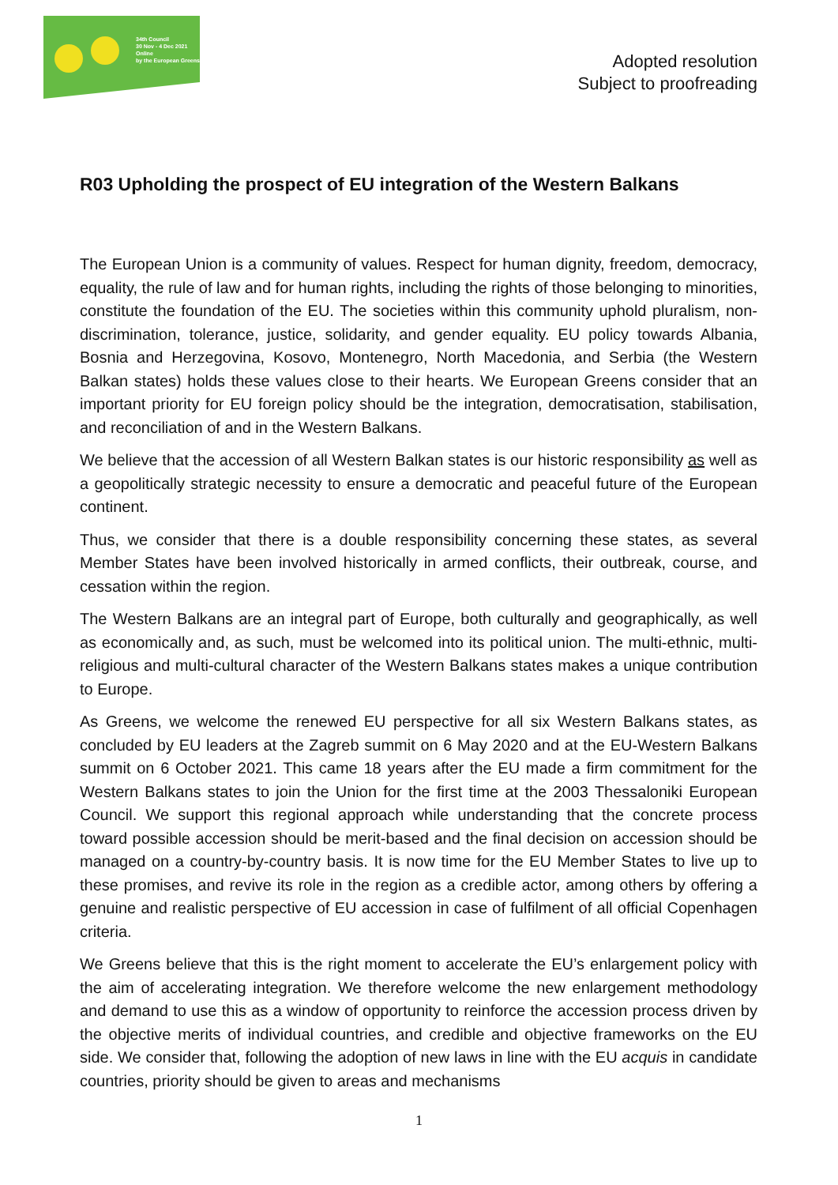34th Council
30 Nov - 4 Dec 2021
Online
by the European Greens
Adopted resolution
Subject to proofreading
R03 Upholding the prospect of EU integration of the Western Balkans
The European Union is a community of values. Respect for human dignity, freedom, democracy, equality, the rule of law and for human rights, including the rights of those belonging to minorities, constitute the foundation of the EU. The societies within this community uphold pluralism, non-discrimination, tolerance, justice, solidarity, and gender equality. EU policy towards Albania, Bosnia and Herzegovina, Kosovo, Montenegro, North Macedonia, and Serbia (the Western Balkan states) holds these values close to their hearts. We European Greens consider that an important priority for EU foreign policy should be the integration, democratisation, stabilisation, and reconciliation of and in the Western Balkans.
We believe that the accession of all Western Balkan states is our historic responsibility as well as a geopolitically strategic necessity to ensure a democratic and peaceful future of the European continent.
Thus, we consider that there is a double responsibility concerning these states, as several Member States have been involved historically in armed conflicts, their outbreak, course, and cessation within the region.
The Western Balkans are an integral part of Europe, both culturally and geographically, as well as economically and, as such, must be welcomed into its political union. The multi-ethnic, multi-religious and multi-cultural character of the Western Balkans states makes a unique contribution to Europe.
As Greens, we welcome the renewed EU perspective for all six Western Balkans states, as concluded by EU leaders at the Zagreb summit on 6 May 2020 and at the EU-Western Balkans summit on 6 October 2021. This came 18 years after the EU made a firm commitment for the Western Balkans states to join the Union for the first time at the 2003 Thessaloniki European Council. We support this regional approach while understanding that the concrete process toward possible accession should be merit-based and the final decision on accession should be managed on a country-by-country basis. It is now time for the EU Member States to live up to these promises, and revive its role in the region as a credible actor, among others by offering a genuine and realistic perspective of EU accession in case of fulfilment of all official Copenhagen criteria.
We Greens believe that this is the right moment to accelerate the EU’s enlargement policy with the aim of accelerating integration. We therefore welcome the new enlargement methodology and demand to use this as a window of opportunity to reinforce the accession process driven by the objective merits of individual countries, and credible and objective frameworks on the EU side. We consider that, following the adoption of new laws in line with the EU acquis in candidate countries, priority should be given to areas and mechanisms
1